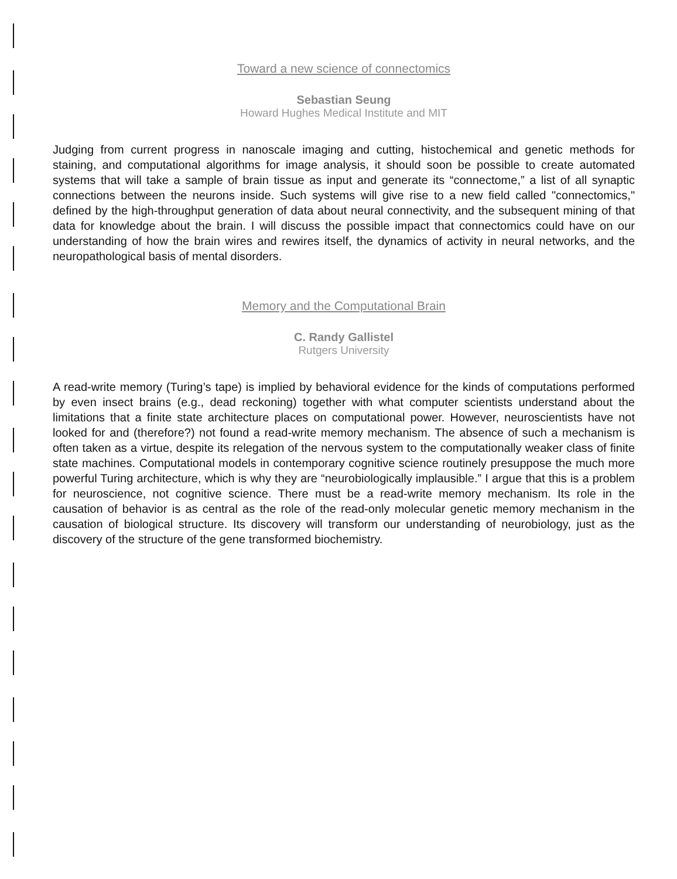Toward a new science of connectomics
Sebastian Seung
Howard Hughes Medical Institute and MIT
Judging from current progress in nanoscale imaging and cutting, histochemical and genetic methods for staining, and computational algorithms for image analysis, it should soon be possible to create automated systems that will take a sample of brain tissue as input and generate its “connectome,” a list of all synaptic connections between the neurons inside. Such systems will give rise to a new field called "connectomics," defined by the high-throughput generation of data about neural connectivity, and the subsequent mining of that data for knowledge about the brain. I will discuss the possible impact that connectomics could have on our understanding of how the brain wires and rewires itself, the dynamics of activity in neural networks, and the neuropathological basis of mental disorders.
Memory and the Computational Brain
C. Randy Gallistel
Rutgers University
A read-write memory (Turing’s tape) is implied by behavioral evidence for the kinds of computations performed by even insect brains (e.g., dead reckoning) together with what computer scientists understand about the limitations that a finite state architecture places on computational power. However, neuroscientists have not looked for and (therefore?) not found a read-write memory mechanism. The absence of such a mechanism is often taken as a virtue, despite its relegation of the nervous system to the computationally weaker class of finite state machines. Computational models in contemporary cognitive science routinely presuppose the much more powerful Turing architecture, which is why they are “neurobiologically implausible.” I argue that this is a problem for neuroscience, not cognitive science. There must be a read-write memory mechanism. Its role in the causation of behavior is as central as the role of the read-only molecular genetic memory mechanism in the causation of biological structure. Its discovery will transform our understanding of neurobiology, just as the discovery of the structure of the gene transformed biochemistry.